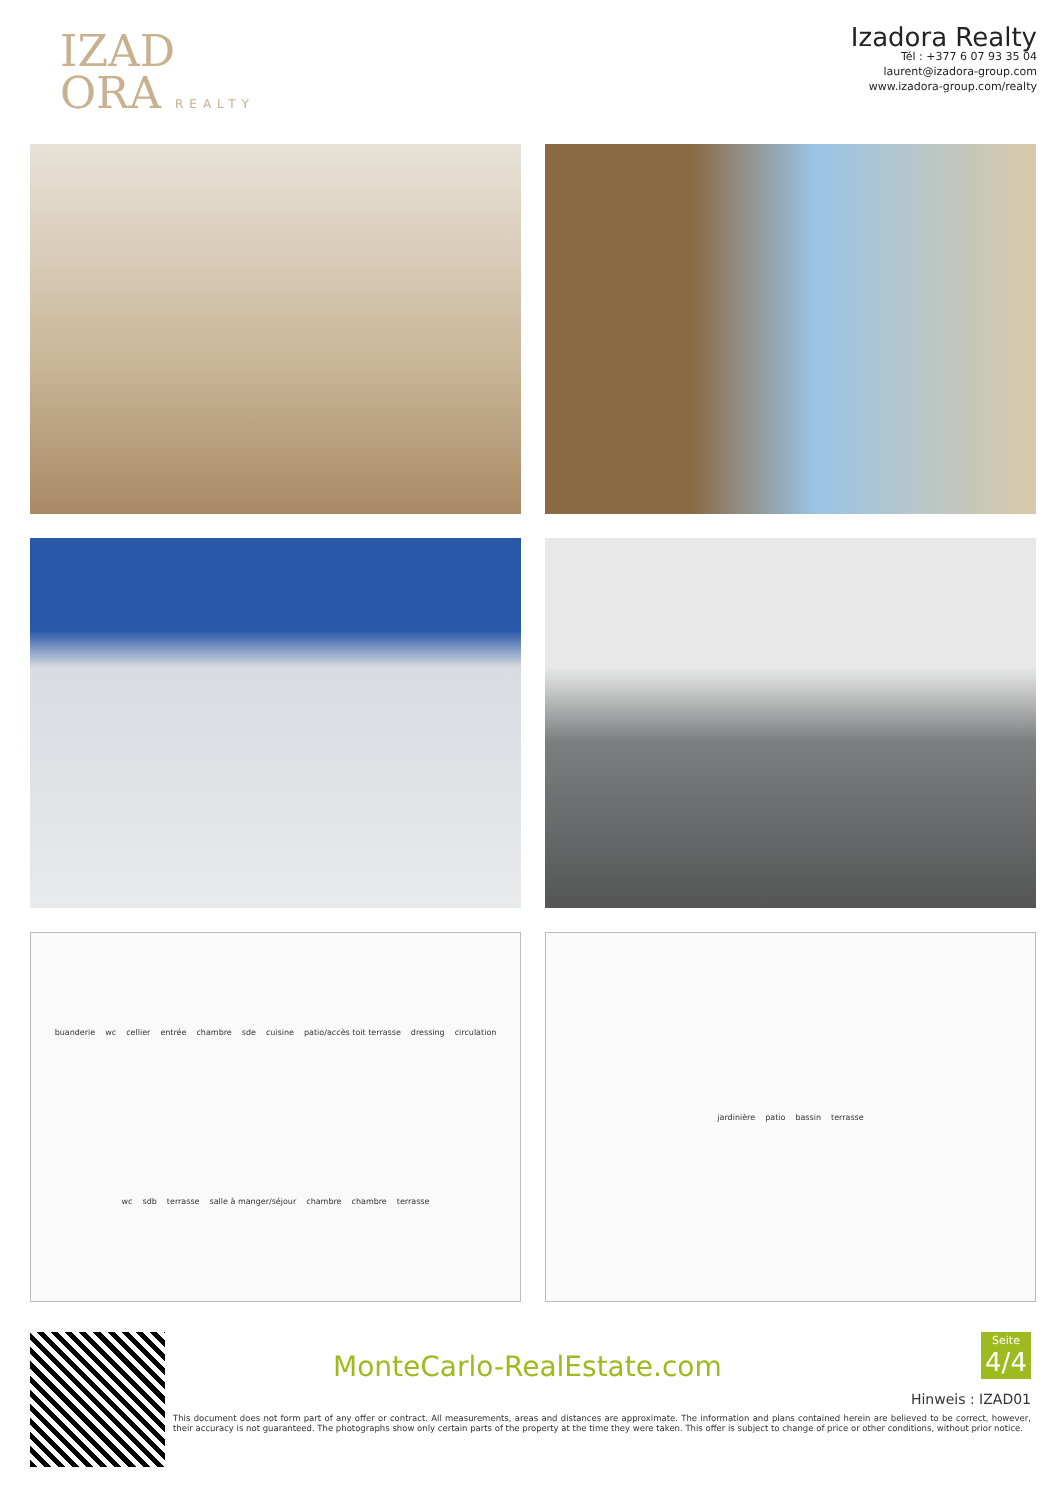IZAD
ORA REALTY
Izadora Realty
Tél : +377 6 07 93 35 04
laurent@izadora-group.com
www.izadora-group.com/realty
buanderie wc cellier entrée chambre sde cuisine patio/accès toit terrasse dressing circulation wc sdb terrasse salle à manger/séjour chambre chambre terrasse
jardinière patio bassin terrasse
MonteCarlo-RealEstate.com
Seite
4/4
Hinweis : IZAD01
This document does not form part of any offer or contract. All measurements, areas and distances are approximate. The information and plans contained herein are believed to be correct, however, their accuracy is not guaranteed. The photographs show only certain parts of the property at the time they were taken. This offer is subject to change of price or other conditions, without prior notice.